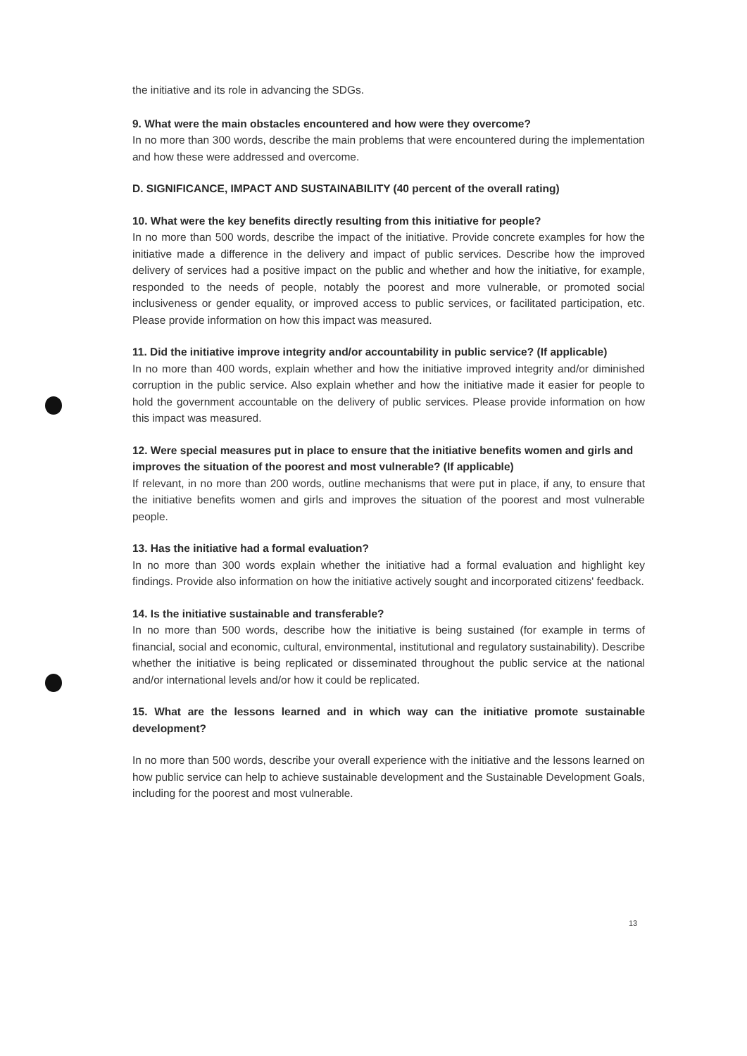the initiative and its role in advancing the SDGs.
9. What were the main obstacles encountered and how were they overcome?
In no more than 300 words, describe the main problems that were encountered during the implementation and how these were addressed and overcome.
D. SIGNIFICANCE, IMPACT AND SUSTAINABILITY (40 percent of the overall rating)
10. What were the key benefits directly resulting from this initiative for people?
In no more than 500 words, describe the impact of the initiative. Provide concrete examples for how the initiative made a difference in the delivery and impact of public services. Describe how the improved delivery of services had a positive impact on the public and whether and how the initiative, for example, responded to the needs of people, notably the poorest and more vulnerable, or promoted social inclusiveness or gender equality, or improved access to public services, or facilitated participation, etc. Please provide information on how this impact was measured.
11. Did the initiative improve integrity and/or accountability in public service? (If applicable)
In no more than 400 words, explain whether and how the initiative improved integrity and/or diminished corruption in the public service. Also explain whether and how the initiative made it easier for people to hold the government accountable on the delivery of public services. Please provide information on how this impact was measured.
12. Were special measures put in place to ensure that the initiative benefits women and girls and improves the situation of the poorest and most vulnerable? (If applicable)
If relevant, in no more than 200 words, outline mechanisms that were put in place, if any, to ensure that the initiative benefits women and girls and improves the situation of the poorest and most vulnerable people.
13. Has the initiative had a formal evaluation?
In no more than 300 words explain whether the initiative had a formal evaluation and highlight key findings. Provide also information on how the initiative actively sought and incorporated citizens' feedback.
14. Is the initiative sustainable and transferable?
In no more than 500 words, describe how the initiative is being sustained (for example in terms of financial, social and economic, cultural, environmental, institutional and regulatory sustainability). Describe whether the initiative is being replicated or disseminated throughout the public service at the national and/or international levels and/or how it could be replicated.
15. What are the lessons learned and in which way can the initiative promote sustainable development?
In no more than 500 words, describe your overall experience with the initiative and the lessons learned on how public service can help to achieve sustainable development and the Sustainable Development Goals, including for the poorest and most vulnerable.
13